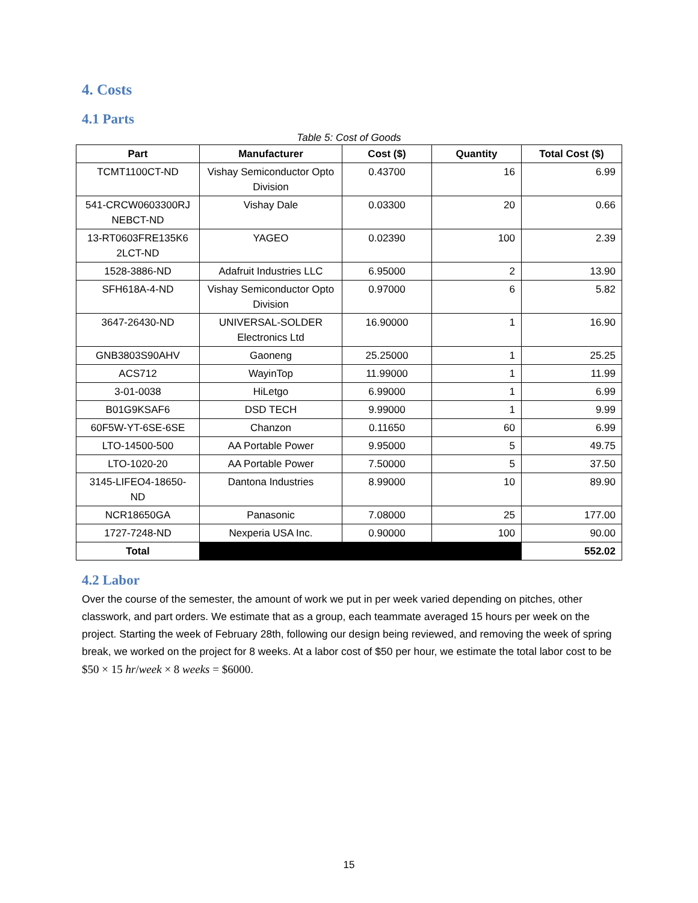4. Costs
4.1 Parts
Table 5: Cost of Goods
| Part | Manufacturer | Cost ($) | Quantity | Total Cost ($) |
| --- | --- | --- | --- | --- |
| TCMT1100CT-ND | Vishay Semiconductor Opto Division | 0.43700 | 16 | 6.99 |
| 541-CRCW0603300RJ NEBCT-ND | Vishay Dale | 0.03300 | 20 | 0.66 |
| 13-RT0603FRE135K6 2LCT-ND | YAGEO | 0.02390 | 100 | 2.39 |
| 1528-3886-ND | Adafruit Industries LLC | 6.95000 | 2 | 13.90 |
| SFH618A-4-ND | Vishay Semiconductor Opto Division | 0.97000 | 6 | 5.82 |
| 3647-26430-ND | UNIVERSAL-SOLDER Electronics Ltd | 16.90000 | 1 | 16.90 |
| GNB3803S90AHV | Gaoneng | 25.25000 | 1 | 25.25 |
| ACS712 | WayinTop | 11.99000 | 1 | 11.99 |
| 3-01-0038 | HiLetgo | 6.99000 | 1 | 6.99 |
| B01G9KSAF6 | DSD TECH | 9.99000 | 1 | 9.99 |
| 60F5W-YT-6SE-6SE | Chanzon | 0.11650 | 60 | 6.99 |
| LTO-14500-500 | AA Portable Power | 9.95000 | 5 | 49.75 |
| LTO-1020-20 | AA Portable Power | 7.50000 | 5 | 37.50 |
| 3145-LIFEO4-18650-ND | Dantona Industries | 8.99000 | 10 | 89.90 |
| NCR18650GA | Panasonic | 7.08000 | 25 | 177.00 |
| 1727-7248-ND | Nexperia USA Inc. | 0.90000 | 100 | 90.00 |
| Total | | | | 552.02 |
4.2 Labor
Over the course of the semester, the amount of work we put in per week varied depending on pitches, other classwork, and part orders. We estimate that as a group, each teammate averaged 15 hours per week on the project. Starting the week of February 28th, following our design being reviewed, and removing the week of spring break, we worked on the project for 8 weeks. At a labor cost of $50 per hour, we estimate the total labor cost to be $50 × 15 hr/week × 8 weeks = $6000.
15